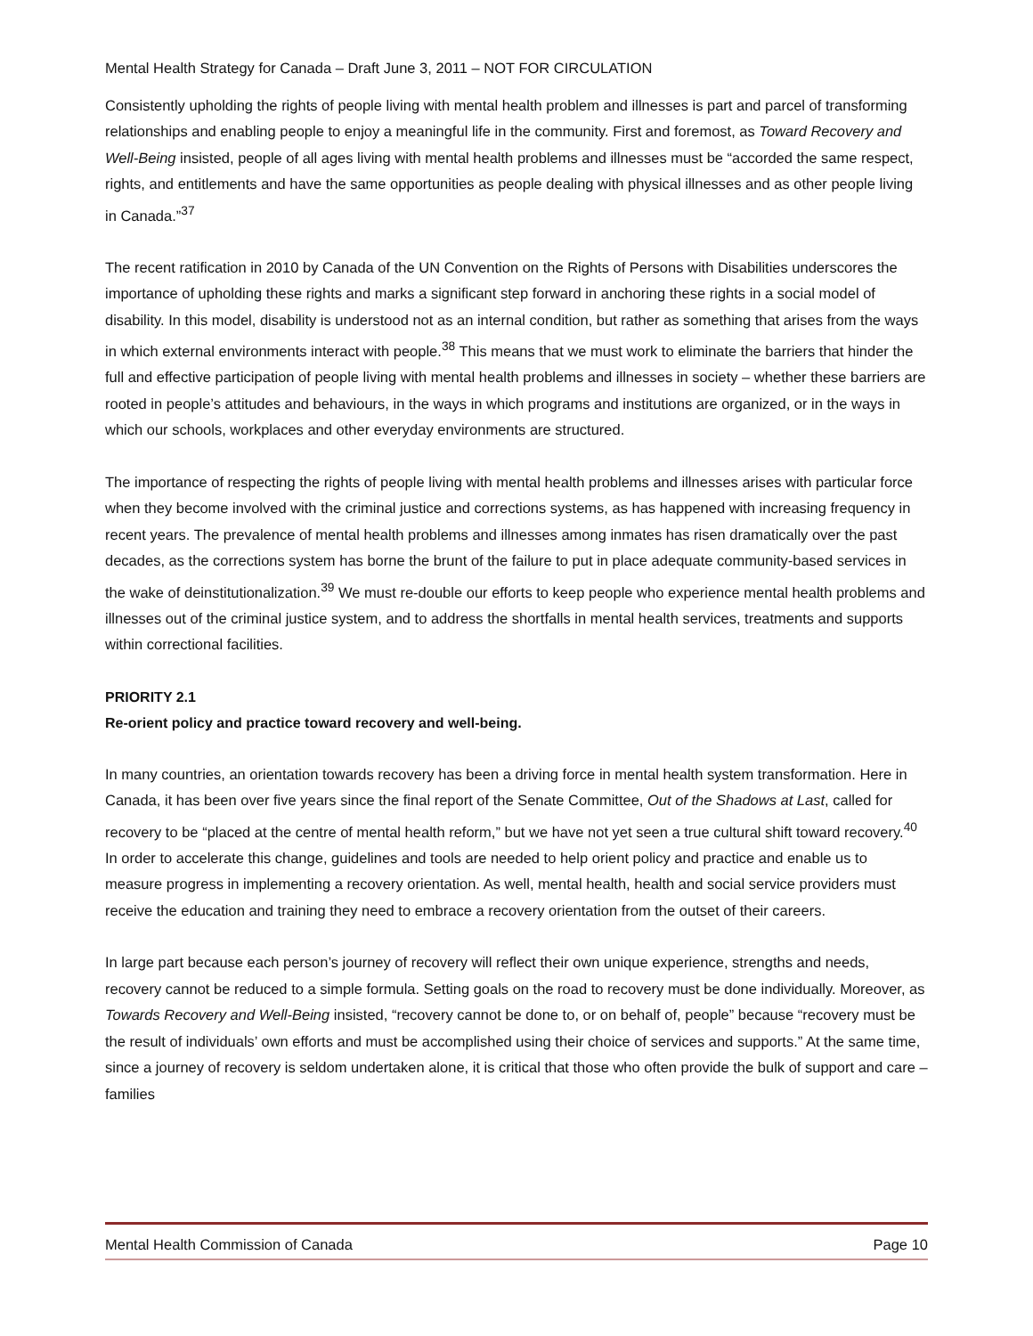Mental Health Strategy for Canada – Draft June 3, 2011 – NOT FOR CIRCULATION
Consistently upholding the rights of people living with mental health problem and illnesses is part and parcel of transforming relationships and enabling people to enjoy a meaningful life in the community. First and foremost, as Toward Recovery and Well-Being insisted, people of all ages living with mental health problems and illnesses must be “accorded the same respect, rights, and entitlements and have the same opportunities as people dealing with physical illnesses and as other people living in Canada.”<sup>37</sup>
The recent ratification in 2010 by Canada of the UN Convention on the Rights of Persons with Disabilities underscores the importance of upholding these rights and marks a significant step forward in anchoring these rights in a social model of disability. In this model, disability is understood not as an internal condition, but rather as something that arises from the ways in which external environments interact with people.<sup>38</sup> This means that we must work to eliminate the barriers that hinder the full and effective participation of people living with mental health problems and illnesses in society – whether these barriers are rooted in people’s attitudes and behaviours, in the ways in which programs and institutions are organized, or in the ways in which our schools, workplaces and other everyday environments are structured.
The importance of respecting the rights of people living with mental health problems and illnesses arises with particular force when they become involved with the criminal justice and corrections systems, as has happened with increasing frequency in recent years. The prevalence of mental health problems and illnesses among inmates has risen dramatically over the past decades, as the corrections system has borne the brunt of the failure to put in place adequate community-based services in the wake of deinstitutionalization.<sup>39</sup> We must re-double our efforts to keep people who experience mental health problems and illnesses out of the criminal justice system, and to address the shortfalls in mental health services, treatments and supports within correctional facilities.
PRIORITY 2.1
Re-orient policy and practice toward recovery and well-being.
In many countries, an orientation towards recovery has been a driving force in mental health system transformation. Here in Canada, it has been over five years since the final report of the Senate Committee, Out of the Shadows at Last, called for recovery to be “placed at the centre of mental health reform,” but we have not yet seen a true cultural shift toward recovery.<sup>40</sup> In order to accelerate this change, guidelines and tools are needed to help orient policy and practice and enable us to measure progress in implementing a recovery orientation. As well, mental health, health and social service providers must receive the education and training they need to embrace a recovery orientation from the outset of their careers.
In large part because each person’s journey of recovery will reflect their own unique experience, strengths and needs, recovery cannot be reduced to a simple formula. Setting goals on the road to recovery must be done individually. Moreover, as Towards Recovery and Well-Being insisted, “recovery cannot be done to, or on behalf of, people” because “recovery must be the result of individuals’ own efforts and must be accomplished using their choice of services and supports.” At the same time, since a journey of recovery is seldom undertaken alone, it is critical that those who often provide the bulk of support and care – families
Mental Health Commission of Canada Page 10